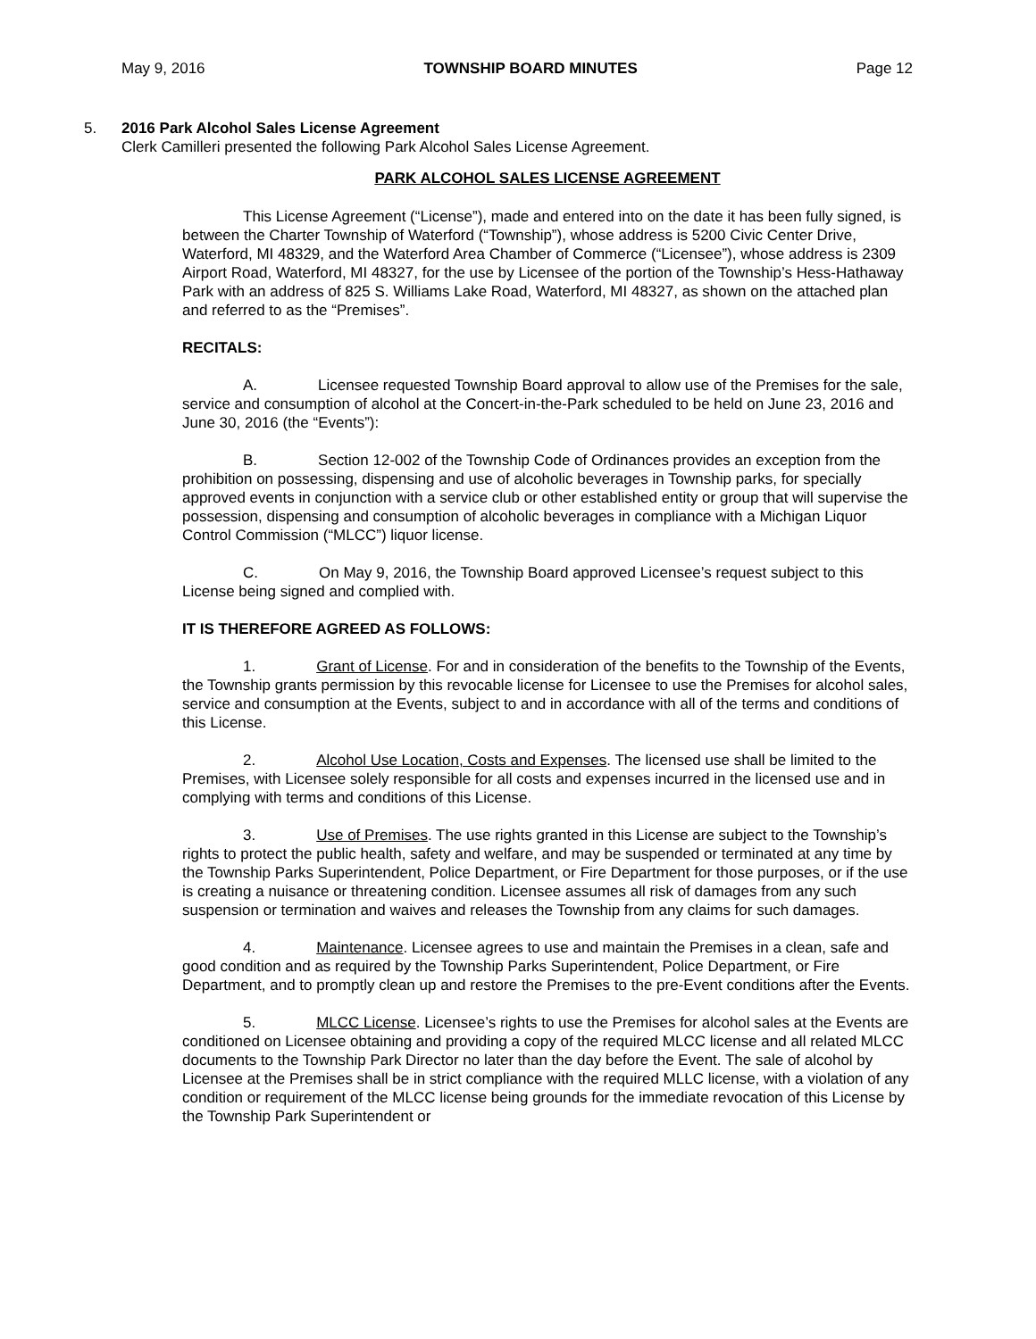May 9, 2016 TOWNSHIP BOARD MINUTES Page 12
5. 2016 Park Alcohol Sales License Agreement
Clerk Camilleri presented the following Park Alcohol Sales License Agreement.
PARK ALCOHOL SALES LICENSE AGREEMENT
This License Agreement (“License”), made and entered into on the date it has been fully signed, is between the Charter Township of Waterford (“Township”), whose address is 5200 Civic Center Drive, Waterford, MI 48329, and the Waterford Area Chamber of Commerce (“Licensee”), whose address is 2309 Airport Road, Waterford, MI 48327, for the use by Licensee of the portion of the Township’s Hess-Hathaway Park with an address of 825 S. Williams Lake Road, Waterford, MI 48327, as shown on the attached plan and referred to as the “Premises”.
RECITALS:
A. Licensee requested Township Board approval to allow use of the Premises for the sale, service and consumption of alcohol at the Concert-in-the-Park scheduled to be held on June 23, 2016 and June 30, 2016 (the “Events”):
B. Section 12-002 of the Township Code of Ordinances provides an exception from the prohibition on possessing, dispensing and use of alcoholic beverages in Township parks, for specially approved events in conjunction with a service club or other established entity or group that will supervise the possession, dispensing and consumption of alcoholic beverages in compliance with a Michigan Liquor Control Commission (“MLCC”) liquor license.
C. On May 9, 2016, the Township Board approved Licensee’s request subject to this License being signed and complied with.
IT IS THEREFORE AGREED AS FOLLOWS:
1. Grant of License. For and in consideration of the benefits to the Township of the Events, the Township grants permission by this revocable license for Licensee to use the Premises for alcohol sales, service and consumption at the Events, subject to and in accordance with all of the terms and conditions of this License.
2. Alcohol Use Location, Costs and Expenses. The licensed use shall be limited to the Premises, with Licensee solely responsible for all costs and expenses incurred in the licensed use and in complying with terms and conditions of this License.
3. Use of Premises. The use rights granted in this License are subject to the Township’s rights to protect the public health, safety and welfare, and may be suspended or terminated at any time by the Township Parks Superintendent, Police Department, or Fire Department for those purposes, or if the use is creating a nuisance or threatening condition. Licensee assumes all risk of damages from any such suspension or termination and waives and releases the Township from any claims for such damages.
4. Maintenance. Licensee agrees to use and maintain the Premises in a clean, safe and good condition and as required by the Township Parks Superintendent, Police Department, or Fire Department, and to promptly clean up and restore the Premises to the pre-Event conditions after the Events.
5. MLCC License. Licensee’s rights to use the Premises for alcohol sales at the Events are conditioned on Licensee obtaining and providing a copy of the required MLCC license and all related MLCC documents to the Township Park Director no later than the day before the Event. The sale of alcohol by Licensee at the Premises shall be in strict compliance with the required MLLC license, with a violation of any condition or requirement of the MLCC license being grounds for the immediate revocation of this License by the Township Park Superintendent or